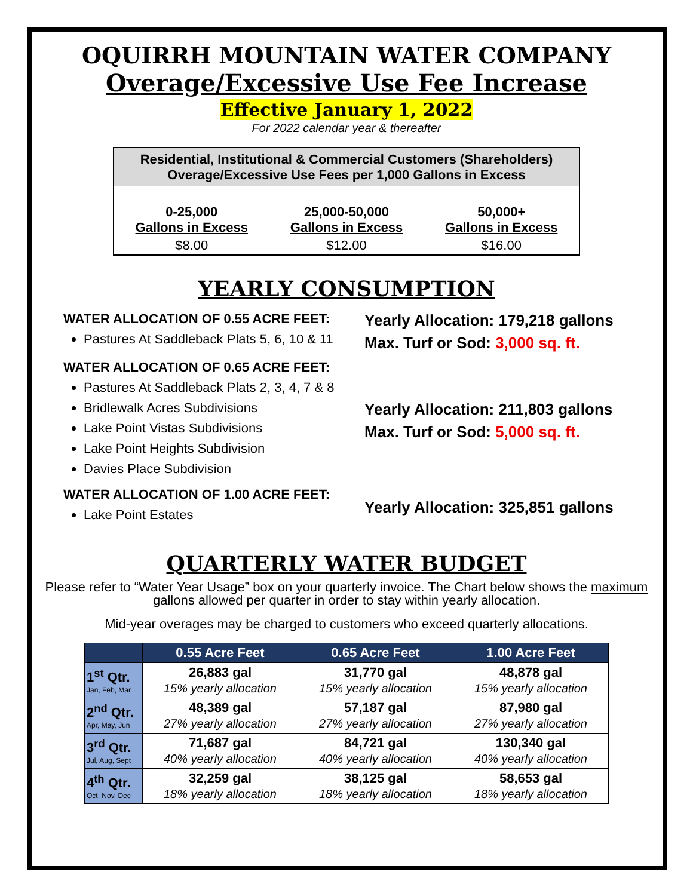OQUIRRH MOUNTAIN WATER COMPANY
Overage/Excessive Use Fee Increase
Effective January 1, 2022
For 2022 calendar year & thereafter
| Residential, Institutional & Commercial Customers (Shareholders) Overage/Excessive Use Fees per 1,000 Gallons in Excess | | |
| --- | --- | --- |
| 0-25,000 Gallons in Excess | 25,000-50,000 Gallons in Excess | 50,000+ Gallons in Excess |
| $8.00 | $12.00 | $16.00 |
YEARLY CONSUMPTION
| WATER ALLOCATION OF 0.55 ACRE FEET: Pastures At Saddleback Plats 5, 6, 10 & 11 | Yearly Allocation: 179,218 gallons Max. Turf or Sod: 3,000 sq. ft. |
| WATER ALLOCATION OF 0.65 ACRE FEET: Pastures At Saddleback Plats 2, 3, 4, 7 & 8 Bridlewalk Acres Subdivisions Lake Point Vistas Subdivisions Lake Point Heights Subdivision Davies Place Subdivision | Yearly Allocation: 211,803 gallons Max. Turf or Sod: 5,000 sq. ft. |
| WATER ALLOCATION OF 1.00 ACRE FEET: Lake Point Estates | Yearly Allocation: 325,851 gallons |
QUARTERLY WATER BUDGET
Please refer to “Water Year Usage” box on your quarterly invoice. The Chart below shows the maximum gallons allowed per quarter in order to stay within yearly allocation.
Mid-year overages may be charged to customers who exceed quarterly allocations.
| | 0.55 Acre Feet | 0.65 Acre Feet | 1.00 Acre Feet |
| --- | --- | --- | --- |
| 1<sup>st</sup> Qtr. Jan, Feb, Mar | 26,883 gal 15% yearly allocation | 31,770 gal 15% yearly allocation | 48,878 gal 15% yearly allocation |
| 2<sup>nd</sup> Qtr. Apr, May, Jun | 48,389 gal 27% yearly allocation | 57,187 gal 27% yearly allocation | 87,980 gal 27% yearly allocation |
| 3<sup>rd</sup> Qtr. Jul, Aug, Sept | 71,687 gal 40% yearly allocation | 84,721 gal 40% yearly allocation | 130,340 gal 40% yearly allocation |
| 4<sup>th</sup> Qtr. Oct, Nov, Dec | 32,259 gal 18% yearly allocation | 38,125 gal 18% yearly allocation | 58,653 gal 18% yearly allocation |